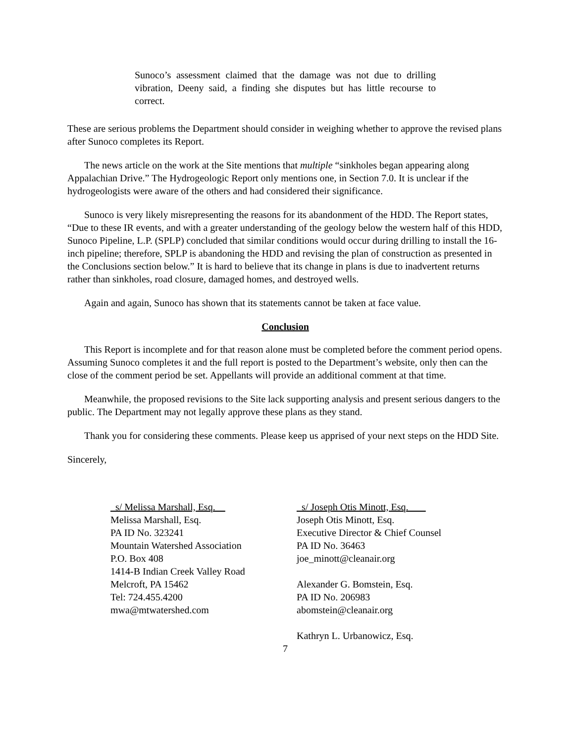Sunoco’s assessment claimed that the damage was not due to drilling vibration, Deeny said, a finding she disputes but has little recourse to correct.
These are serious problems the Department should consider in weighing whether to approve the revised plans after Sunoco completes its Report.
The news article on the work at the Site mentions that multiple “sinkholes began appearing along Appalachian Drive.” The Hydrogeologic Report only mentions one, in Section 7.0. It is unclear if the hydrogeologists were aware of the others and had considered their significance.
Sunoco is very likely misrepresenting the reasons for its abandonment of the HDD. The Report states, “Due to these IR events, and with a greater understanding of the geology below the western half of this HDD, Sunoco Pipeline, L.P. (SPLP) concluded that similar conditions would occur during drilling to install the 16-inch pipeline; therefore, SPLP is abandoning the HDD and revising the plan of construction as presented in the Conclusions section below.” It is hard to believe that its change in plans is due to inadvertent returns rather than sinkholes, road closure, damaged homes, and destroyed wells.
Again and again, Sunoco has shown that its statements cannot be taken at face value.
Conclusion
This Report is incomplete and for that reason alone must be completed before the comment period opens. Assuming Sunoco completes it and the full report is posted to the Department’s website, only then can the close of the comment period be set. Appellants will provide an additional comment at that time.
Meanwhile, the proposed revisions to the Site lack supporting analysis and present serious dangers to the public. The Department may not legally approve these plans as they stand.
Thank you for considering these comments. Please keep us apprised of your next steps on the HDD Site.
Sincerely,
_s/ Melissa Marshall, Esq.__
Melissa Marshall, Esq.
PA ID No. 323241
Mountain Watershed Association
P.O. Box 408
1414-B Indian Creek Valley Road
Melcroft, PA 15462
Tel: 724.455.4200
mwa@mtwatershed.com
_s/ Joseph Otis Minott, Esq._ __
Joseph Otis Minott, Esq.
Executive Director & Chief Counsel
PA ID No. 36463
joe_minott@cleanair.org
Alexander G. Bomstein, Esq.
PA ID No. 206983
abomstein@cleanair.org
Kathryn L. Urbanowicz, Esq.
7